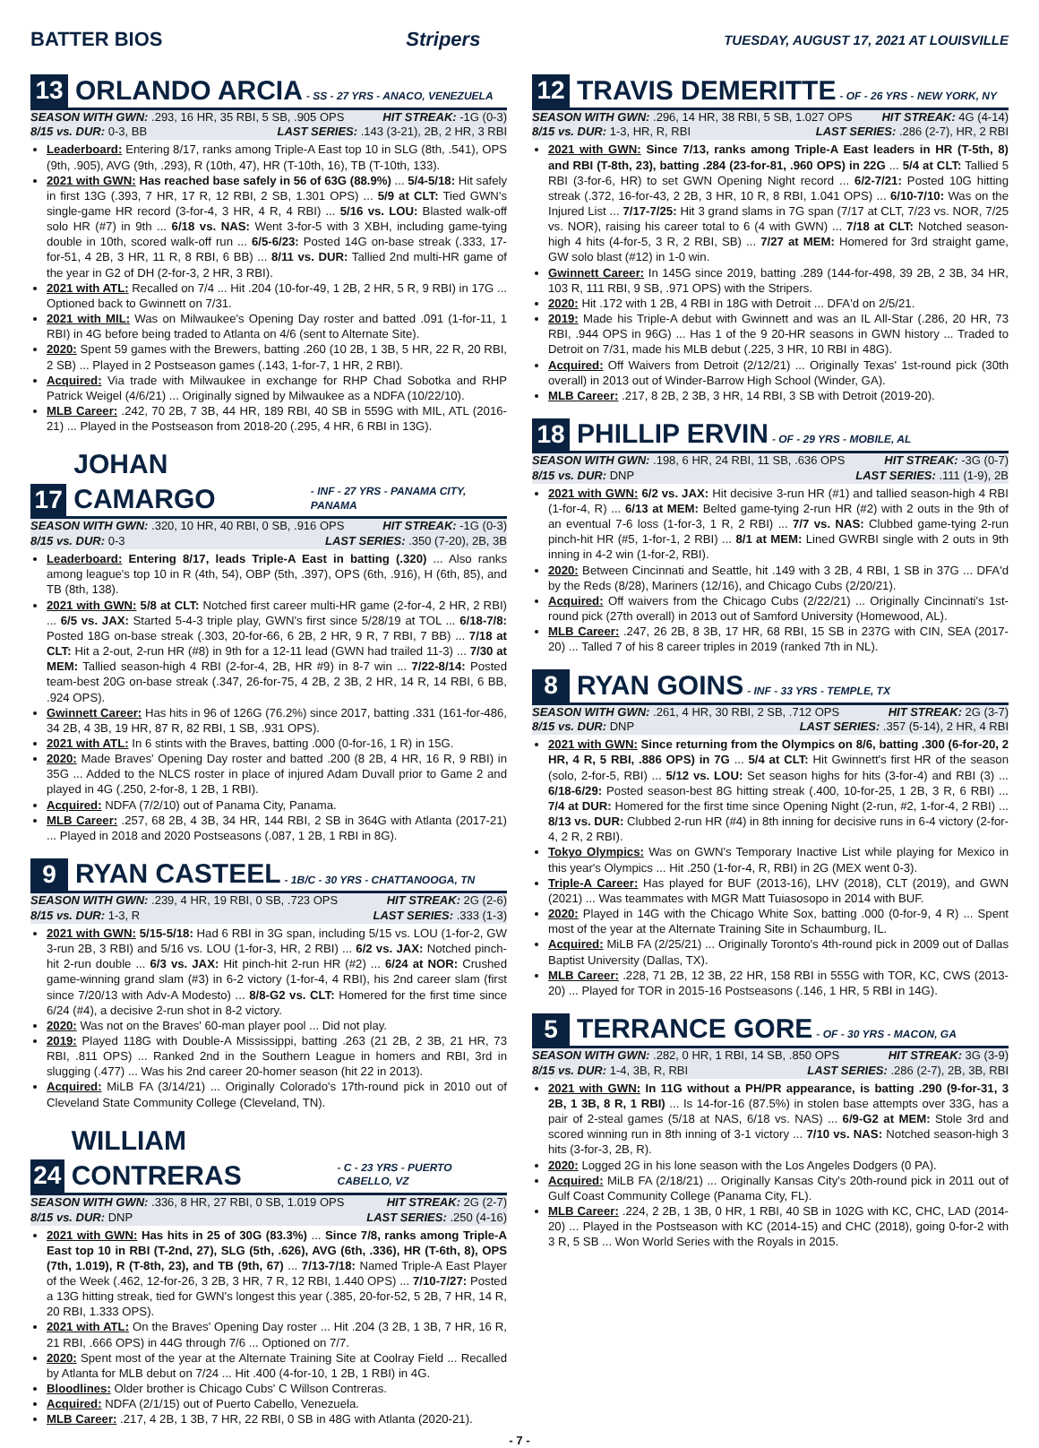BATTER BIOS Stripers TUESDAY, AUGUST 17, 2021 AT LOUISVILLE
13 ORLANDO ARCIA - SS - 27 YRS - ANACO, VENEZUELA
SEASON WITH GWN: .293, 16 HR, 35 RBI, 5 SB, .905 OPS HIT STREAK: -1G (0-3)
8/15 vs. DUR: 0-3, BB LAST SERIES: .143 (3-21), 2B, 2 HR, 3 RBI
Leaderboard: Entering 8/17, ranks among Triple-A East top 10 in SLG (8th, .541), OPS (9th, .905), AVG (9th, .293), R (10th, 47), HR (T-10th, 16), TB (T-10th, 133).
2021 with GWN: Has reached base safely in 56 of 63G (88.9%) ... 5/4-5/18: Hit safely in first 13G (.393, 7 HR, 17 R, 12 RBI, 2 SB, 1.301 OPS) ... 5/9 at CLT: Tied GWN's single-game HR record (3-for-4, 3 HR, 4 R, 4 RBI) ... 5/16 vs. LOU: Blasted walk-off solo HR (#7) in 9th ... 6/18 vs. NAS: Went 3-for-5 with 3 XBH, including game-tying double in 10th, scored walk-off run ... 6/5-6/23: Posted 14G on-base streak (.333, 17-for-51, 4 2B, 3 HR, 11 R, 8 RBI, 6 BB) ... 8/11 vs. DUR: Tallied 2nd multi-HR game of the year in G2 of DH (2-for-3, 2 HR, 3 RBI).
2021 with ATL: Recalled on 7/4 ... Hit .204 (10-for-49, 1 2B, 2 HR, 5 R, 9 RBI) in 17G ... Optioned back to Gwinnett on 7/31.
2021 with MIL: Was on Milwaukee's Opening Day roster and batted .091 (1-for-11, 1 RBI) in 4G before being traded to Atlanta on 4/6 (sent to Alternate Site).
2020: Spent 59 games with the Brewers, batting .260 (10 2B, 1 3B, 5 HR, 22 R, 20 RBI, 2 SB) ... Played in 2 Postseason games (.143, 1-for-7, 1 HR, 2 RBI).
Acquired: Via trade with Milwaukee in exchange for RHP Chad Sobotka and RHP Patrick Weigel (4/6/21) ... Originally signed by Milwaukee as a NDFA (10/22/10).
MLB Career: .242, 70 2B, 7 3B, 44 HR, 189 RBI, 40 SB in 559G with MIL, ATL (2016-21) ... Played in the Postseason from 2018-20 (.295, 4 HR, 6 RBI in 13G).
17 JOHAN CAMARGO - INF - 27 YRS - PANAMA CITY, PANAMA
SEASON WITH GWN: .320, 10 HR, 40 RBI, 0 SB, .916 OPS HIT STREAK: -1G (0-3)
8/15 vs. DUR: 0-3 LAST SERIES: .350 (7-20), 2B, 3B
Leaderboard: Entering 8/17, leads Triple-A East in batting (.320) ... Also ranks among league's top 10 in R (4th, 54), OBP (5th, .397), OPS (6th, .916), H (6th, 85), and TB (8th, 138).
2021 with GWN: 5/8 at CLT: Notched first career multi-HR game (2-for-4, 2 HR, 2 RBI) ... 6/5 vs. JAX: Started 5-4-3 triple play, GWN's first since 5/28/19 at TOL ... 6/18-7/8: Posted 18G on-base streak (.303, 20-for-66, 6 2B, 2 HR, 9 R, 7 RBI, 7 BB) ... 7/18 at CLT: Hit a 2-out, 2-run HR (#8) in 9th for a 12-11 lead (GWN had trailed 11-3) ... 7/30 at MEM: Tallied season-high 4 RBI (2-for-4, 2B, HR #9) in 8-7 win ... 7/22-8/14: Posted team-best 20G on-base streak (.347, 26-for-75, 4 2B, 2 3B, 2 HR, 14 R, 14 RBI, 6 BB, .924 OPS).
Gwinnett Career: Has hits in 96 of 126G (76.2%) since 2017, batting .331 (161-for-486, 34 2B, 4 3B, 19 HR, 87 R, 82 RBI, 1 SB, .931 OPS).
2021 with ATL: In 6 stints with the Braves, batting .000 (0-for-16, 1 R) in 15G.
2020: Made Braves' Opening Day roster and batted .200 (8 2B, 4 HR, 16 R, 9 RBI) in 35G ... Added to the NLCS roster in place of injured Adam Duvall prior to Game 2 and played in 4G (.250, 2-for-8, 1 2B, 1 RBI).
Acquired: NDFA (7/2/10) out of Panama City, Panama.
MLB Career: .257, 68 2B, 4 3B, 34 HR, 144 RBI, 2 SB in 364G with Atlanta (2017-21) ... Played in 2018 and 2020 Postseasons (.087, 1 2B, 1 RBI in 8G).
9 RYAN CASTEEL - 1B/C - 30 YRS - CHATTANOOGA, TN
SEASON WITH GWN: .239, 4 HR, 19 RBI, 0 SB, .723 OPS HIT STREAK: 2G (2-6)
8/15 vs. DUR: 1-3, R LAST SERIES: .333 (1-3)
2021 with GWN: 5/15-5/18: Had 6 RBI in 3G span, including 5/15 vs. LOU (1-for-2, GW 3-run 2B, 3 RBI) and 5/16 vs. LOU (1-for-3, HR, 2 RBI) ... 6/2 vs. JAX: Notched pinch-hit 2-run double ... 6/3 vs. JAX: Hit pinch-hit 2-run HR (#2) ... 6/24 at NOR: Crushed game-winning grand slam (#3) in 6-2 victory (1-for-4, 4 RBI), his 2nd career slam (first since 7/20/13 with Adv-A Modesto) ... 8/8-G2 vs. CLT: Homered for the first time since 6/24 (#4), a decisive 2-run shot in 8-2 victory.
2020: Was not on the Braves' 60-man player pool ... Did not play.
2019: Played 118G with Double-A Mississippi, batting .263 (21 2B, 2 3B, 21 HR, 73 RBI, .811 OPS) ... Ranked 2nd in the Southern League in homers and RBI, 3rd in slugging (.477) ... Was his 2nd career 20-homer season (hit 22 in 2013).
Acquired: MiLB FA (3/14/21) ... Originally Colorado's 17th-round pick in 2010 out of Cleveland State Community College (Cleveland, TN).
24 WILLIAM CONTRERAS - C - 23 YRS - PUERTO CABELLO, VZ
SEASON WITH GWN: .336, 8 HR, 27 RBI, 0 SB, 1.019 OPS HIT STREAK: 2G (2-7)
8/15 vs. DUR: DNP LAST SERIES: .250 (4-16)
2021 with GWN: Has hits in 25 of 30G (83.3%) ... Since 7/8, ranks among Triple-A East top 10 in RBI (T-2nd, 27), SLG (5th, .626), AVG (6th, .336), HR (T-6th, 8), OPS (7th, 1.019), R (T-8th, 23), and TB (9th, 67) ... 7/13-7/18: Named Triple-A East Player of the Week (.462, 12-for-26, 3 2B, 3 HR, 7 R, 12 RBI, 1.440 OPS) ... 7/10-7/27: Posted a 13G hitting streak, tied for GWN's longest this year (.385, 20-for-52, 5 2B, 7 HR, 14 R, 20 RBI, 1.333 OPS).
2021 with ATL: On the Braves' Opening Day roster ... Hit .204 (3 2B, 1 3B, 7 HR, 16 R, 21 RBI, .666 OPS) in 44G through 7/6 ... Optioned on 7/7.
2020: Spent most of the year at the Alternate Training Site at Coolray Field ... Recalled by Atlanta for MLB debut on 7/24 ... Hit .400 (4-for-10, 1 2B, 1 RBI) in 4G.
Bloodlines: Older brother is Chicago Cubs' C Willson Contreras.
Acquired: NDFA (2/1/15) out of Puerto Cabello, Venezuela.
MLB Career: .217, 4 2B, 1 3B, 7 HR, 22 RBI, 0 SB in 48G with Atlanta (2020-21).
12 TRAVIS DEMERITTE - OF - 26 YRS - NEW YORK, NY
SEASON WITH GWN: .296, 14 HR, 38 RBI, 5 SB, 1.027 OPS HIT STREAK: 4G (4-14)
8/15 vs. DUR: 1-3, HR, R, RBI LAST SERIES: .286 (2-7), HR, 2 RBI
2021 with GWN: Since 7/13, ranks among Triple-A East leaders in HR (T-5th, 8) and RBI (T-8th, 23), batting .284 (23-for-81, .960 OPS) in 22G ... 5/4 at CLT: Tallied 5 RBI (3-for-6, HR) to set GWN Opening Night record ... 6/2-7/21: Posted 10G hitting streak (.372, 16-for-43, 2 2B, 3 HR, 10 R, 8 RBI, 1.041 OPS) ... 6/10-7/10: Was on the Injured List ... 7/17-7/25: Hit 3 grand slams in 7G span (7/17 at CLT, 7/23 vs. NOR, 7/25 vs. NOR), raising his career total to 6 (4 with GWN) ... 7/18 at CLT: Notched season-high 4 hits (4-for-5, 3 R, 2 RBI, SB) ... 7/27 at MEM: Homered for 3rd straight game, GW solo blast (#12) in 1-0 win.
Gwinnett Career: In 145G since 2019, batting .289 (144-for-498, 39 2B, 2 3B, 34 HR, 103 R, 111 RBI, 9 SB, .971 OPS) with the Stripers.
2020: Hit .172 with 1 2B, 4 RBI in 18G with Detroit ... DFA'd on 2/5/21.
2019: Made his Triple-A debut with Gwinnett and was an IL All-Star (.286, 20 HR, 73 RBI, .944 OPS in 96G) ... Has 1 of the 9 20-HR seasons in GWN history ... Traded to Detroit on 7/31, made his MLB debut (.225, 3 HR, 10 RBI in 48G).
Acquired: Off Waivers from Detroit (2/12/21) ... Originally Texas' 1st-round pick (30th overall) in 2013 out of Winder-Barrow High School (Winder, GA).
MLB Career: .217, 8 2B, 2 3B, 3 HR, 14 RBI, 3 SB with Detroit (2019-20).
18 PHILLIP ERVIN - OF - 29 YRS - MOBILE, AL
SEASON WITH GWN: .198, 6 HR, 24 RBI, 11 SB, .636 OPS HIT STREAK: -3G (0-7)
8/15 vs. DUR: DNP LAST SERIES: .111 (1-9), 2B
2021 with GWN: 6/2 vs. JAX: Hit decisive 3-run HR (#1) and tallied season-high 4 RBI (1-for-4, R) ... 6/13 at MEM: Belted game-tying 2-run HR (#2) with 2 outs in the 9th of an eventual 7-6 loss (1-for-3, 1 R, 2 RBI) ... 7/7 vs. NAS: Clubbed game-tying 2-run pinch-hit HR (#5, 1-for-1, 2 RBI) ... 8/1 at MEM: Lined GWRBI single with 2 outs in 9th inning in 4-2 win (1-for-2, RBI).
2020: Between Cincinnati and Seattle, hit .149 with 3 2B, 4 RBI, 1 SB in 37G ... DFA'd by the Reds (8/28), Mariners (12/16), and Chicago Cubs (2/20/21).
Acquired: Off waivers from the Chicago Cubs (2/22/21) ... Originally Cincinnati's 1st-round pick (27th overall) in 2013 out of Samford University (Homewood, AL).
MLB Career: .247, 26 2B, 8 3B, 17 HR, 68 RBI, 15 SB in 237G with CIN, SEA (2017-20) ... Talled 7 of his 8 career triples in 2019 (ranked 7th in NL).
8 RYAN GOINS - INF - 33 YRS - TEMPLE, TX
SEASON WITH GWN: .261, 4 HR, 30 RBI, 2 SB, .712 OPS HIT STREAK: 2G (3-7)
8/15 vs. DUR: DNP LAST SERIES: .357 (5-14), 2 HR, 4 RBI
2021 with GWN: Since returning from the Olympics on 8/6, batting .300 (6-for-20, 2 HR, 4 R, 5 RBI, .886 OPS) in 7G ... 5/4 at CLT: Hit Gwinnett's first HR of the season (solo, 2-for-5, RBI) ... 5/12 vs. LOU: Set season highs for hits (3-for-4) and RBI (3) ... 6/18-6/29: Posted season-best 8G hitting streak (.400, 10-for-25, 1 2B, 3 R, 6 RBI) ... 7/4 at DUR: Homered for the first time since Opening Night (2-run, #2, 1-for-4, 2 RBI) ... 8/13 vs. DUR: Clubbed 2-run HR (#4) in 8th inning for decisive runs in 6-4 victory (2-for-4, 2 R, 2 RBI).
Tokyo Olympics: Was on GWN's Temporary Inactive List while playing for Mexico in this year's Olympics ... Hit .250 (1-for-4, R, RBI) in 2G (MEX went 0-3).
Triple-A Career: Has played for BUF (2013-16), LHV (2018), CLT (2019), and GWN (2021) ... Was teammates with MGR Matt Tuiasosopo in 2014 with BUF.
2020: Played in 14G with the Chicago White Sox, batting .000 (0-for-9, 4 R) ... Spent most of the year at the Alternate Training Site in Schaumburg, IL.
Acquired: MiLB FA (2/25/21) ... Originally Toronto's 4th-round pick in 2009 out of Dallas Baptist University (Dallas, TX).
MLB Career: .228, 71 2B, 12 3B, 22 HR, 158 RBI in 555G with TOR, KC, CWS (2013-20) ... Played for TOR in 2015-16 Postseasons (.146, 1 HR, 5 RBI in 14G).
5 TERRANCE GORE - OF - 30 YRS - MACON, GA
SEASON WITH GWN: .282, 0 HR, 1 RBI, 14 SB, .850 OPS HIT STREAK: 3G (3-9)
8/15 vs. DUR: 1-4, 3B, R, RBI LAST SERIES: .286 (2-7), 2B, 3B, RBI
2021 with GWN: In 11G without a PH/PR appearance, is batting .290 (9-for-31, 3 2B, 1 3B, 8 R, 1 RBI) ... Is 14-for-16 (87.5%) in stolen base attempts over 33G, has a pair of 2-steal games (5/18 at NAS, 6/18 vs. NAS) ... 6/9-G2 at MEM: Stole 3rd and scored winning run in 8th inning of 3-1 victory ... 7/10 vs. NAS: Notched season-high 3 hits (3-for-3, 2B, R).
2020: Logged 2G in his lone season with the Los Angeles Dodgers (0 PA).
Acquired: MiLB FA (2/18/21) ... Originally Kansas City's 20th-round pick in 2011 out of Gulf Coast Community College (Panama City, FL).
MLB Career: .224, 2 2B, 1 3B, 0 HR, 1 RBI, 40 SB in 102G with KC, CHC, LAD (2014-20) ... Played in the Postseason with KC (2014-15) and CHC (2018), going 0-for-2 with 3 R, 5 SB ... Won World Series with the Royals in 2015.
- 7 -